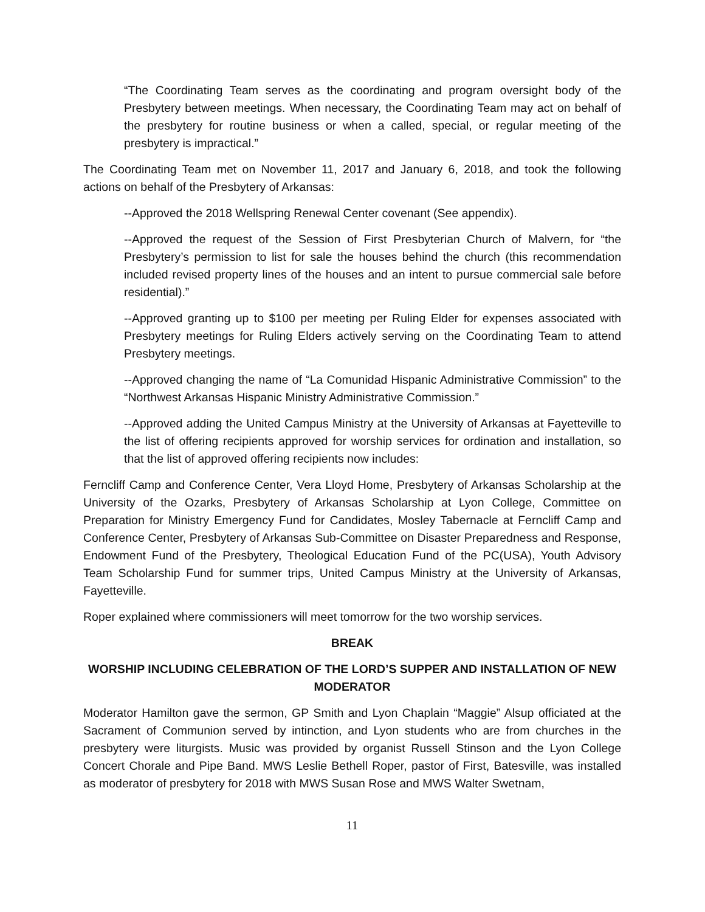“The Coordinating Team serves as the coordinating and program oversight body of the Presbytery between meetings. When necessary, the Coordinating Team may act on behalf of the presbytery for routine business or when a called, special, or regular meeting of the presbytery is impractical.”
The Coordinating Team met on November 11, 2017 and January 6, 2018, and took the following actions on behalf of the Presbytery of Arkansas:
--Approved the 2018 Wellspring Renewal Center covenant (See appendix).
--Approved the request of the Session of First Presbyterian Church of Malvern, for “the Presbytery’s permission to list for sale the houses behind the church (this recommendation included revised property lines of the houses and an intent to pursue commercial sale before residential).”
--Approved granting up to $100 per meeting per Ruling Elder for expenses associated with Presbytery meetings for Ruling Elders actively serving on the Coordinating Team to attend Presbytery meetings.
--Approved changing the name of “La Comunidad Hispanic Administrative Commission” to the “Northwest Arkansas Hispanic Ministry Administrative Commission.”
--Approved adding the United Campus Ministry at the University of Arkansas at Fayetteville to the list of offering recipients approved for worship services for ordination and installation, so that the list of approved offering recipients now includes:
Ferncliff Camp and Conference Center, Vera Lloyd Home, Presbytery of Arkansas Scholarship at the University of the Ozarks, Presbytery of Arkansas Scholarship at Lyon College, Committee on Preparation for Ministry Emergency Fund for Candidates, Mosley Tabernacle at Ferncliff Camp and Conference Center, Presbytery of Arkansas Sub-Committee on Disaster Preparedness and Response, Endowment Fund of the Presbytery, Theological Education Fund of the PC(USA), Youth Advisory Team Scholarship Fund for summer trips, United Campus Ministry at the University of Arkansas, Fayetteville.
Roper explained where commissioners will meet tomorrow for the two worship services.
BREAK
WORSHIP INCLUDING CELEBRATION OF THE LORD’S SUPPER AND INSTALLATION OF NEW MODERATOR
Moderator Hamilton gave the sermon, GP Smith and Lyon Chaplain “Maggie” Alsup officiated at the Sacrament of Communion served by intinction, and Lyon students who are from churches in the presbytery were liturgists. Music was provided by organist Russell Stinson and the Lyon College Concert Chorale and Pipe Band. MWS Leslie Bethell Roper, pastor of First, Batesville, was installed as moderator of presbytery for 2018 with MWS Susan Rose and MWS Walter Swetnam,
11